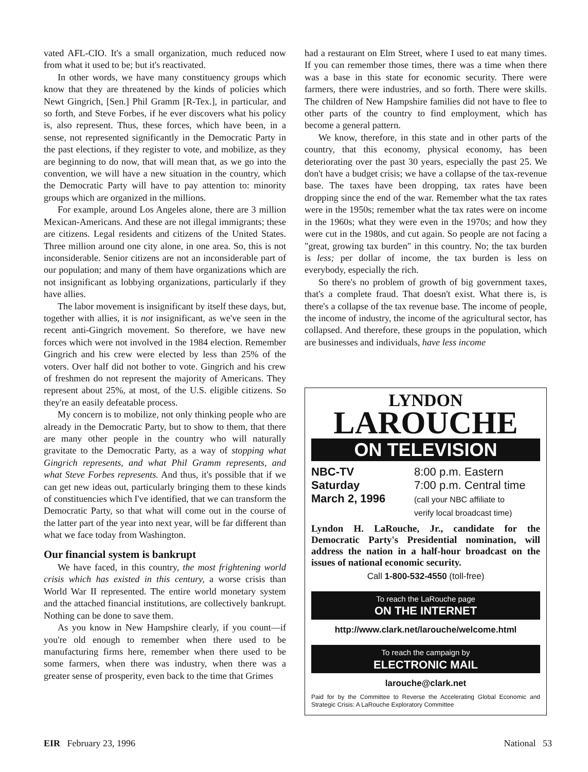vated AFL-CIO. It's a small organization, much reduced now from what it used to be; but it's reactivated.
In other words, we have many constituency groups which know that they are threatened by the kinds of policies which Newt Gingrich, [Sen.] Phil Gramm [R-Tex.], in particular, and so forth, and Steve Forbes, if he ever discovers what his policy is, also represent. Thus, these forces, which have been, in a sense, not represented significantly in the Democratic Party in the past elections, if they register to vote, and mobilize, as they are beginning to do now, that will mean that, as we go into the convention, we will have a new situation in the country, which the Democratic Party will have to pay attention to: minority groups which are organized in the millions.
For example, around Los Angeles alone, there are 3 million Mexican-Americans. And these are not illegal immigrants; these are citizens. Legal residents and citizens of the United States. Three million around one city alone, in one area. So, this is not inconsiderable. Senior citizens are not an inconsiderable part of our population; and many of them have organizations which are not insignificant as lobbying organizations, particularly if they have allies.
The labor movement is insignificant by itself these days, but, together with allies, it is not insignificant, as we've seen in the recent anti-Gingrich movement. So therefore, we have new forces which were not involved in the 1984 election. Remember Gingrich and his crew were elected by less than 25% of the voters. Over half did not bother to vote. Gingrich and his crew of freshmen do not represent the majority of Americans. They represent about 25%, at most, of the U.S. eligible citizens. So they're an easily defeatable process.
My concern is to mobilize, not only thinking people who are already in the Democratic Party, but to show to them, that there are many other people in the country who will naturally gravitate to the Democratic Party, as a way of stopping what Gingrich represents, and what Phil Gramm represents, and what Steve Forbes represents. And thus, it's possible that if we can get new ideas out, particularly bringing them to these kinds of constituencies which I've identified, that we can transform the Democratic Party, so that what will come out in the course of the latter part of the year into next year, will be far different than what we face today from Washington.
Our financial system is bankrupt
We have faced, in this country, the most frightening world crisis which has existed in this century, a worse crisis than World War II represented. The entire world monetary system and the attached financial institutions, are collectively bankrupt. Nothing can be done to save them.
As you know in New Hampshire clearly, if you count—if you're old enough to remember when there used to be manufacturing firms here, remember when there used to be some farmers, when there was industry, when there was a greater sense of prosperity, even back to the time that Grimes
had a restaurant on Elm Street, where I used to eat many times. If you can remember those times, there was a time when there was a base in this state for economic security. There were farmers, there were industries, and so forth. There were skills. The children of New Hampshire families did not have to flee to other parts of the country to find employment, which has become a general pattern.
We know, therefore, in this state and in other parts of the country, that this economy, physical economy, has been deteriorating over the past 30 years, especially the past 25. We don't have a budget crisis; we have a collapse of the tax-revenue base. The taxes have been dropping, tax rates have been dropping since the end of the war. Remember what the tax rates were in the 1950s; remember what the tax rates were on income in the 1960s; what they were even in the 1970s; and how they were cut in the 1980s, and cut again. So people are not facing a "great, growing tax burden" in this country. No; the tax burden is less; per dollar of income, the tax burden is less on everybody, especially the rich.
So there's no problem of growth of big government taxes, that's a complete fraud. That doesn't exist. What there is, is there's a collapse of the tax revenue base. The income of people, the income of industry, the income of the agricultural sector, has collapsed. And therefore, these groups in the population, which are businesses and individuals, have less income
LYNDON
LAROUCHE
ON TELEVISION
NBC-TV
Saturday
March 2, 1996
8:00 p.m. Eastern
7:00 p.m. Central time
(call your NBC affiliate to
verify local broadcast time)
Lyndon H. LaRouche, Jr., candidate for the Democratic Party's Presidential nomination, will address the nation in a half-hour broadcast on the issues of national economic security.
Call 1-800-532-4550 (toll-free)
To reach the LaRouche page
ON THE INTERNET
http://www.clark.net/larouche/welcome.html
To reach the campaign by
ELECTRONIC MAIL
larouche@clark.net
Paid for by the Committee to Reverse the Accelerating Global Economic and Strategic Crisis: A LaRouche Exploratory Committee
EIR February 23, 1996 National 53